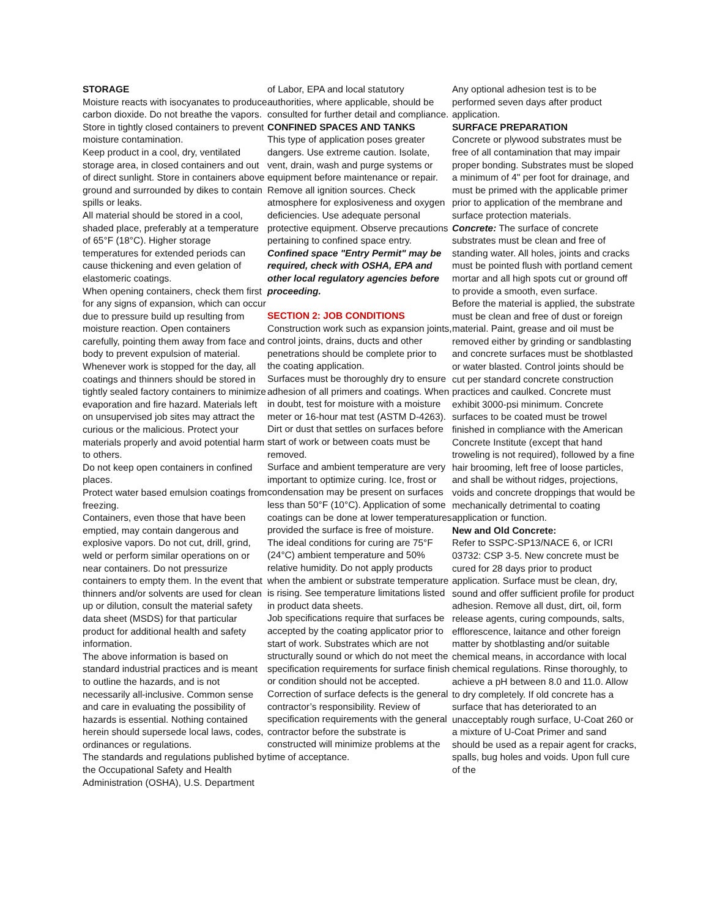STORAGE
Moisture reacts with isocyanates to produce carbon dioxide. Do not breathe the vapors. Store in tightly closed containers to prevent moisture contamination.
Keep product in a cool, dry, ventilated storage area, in closed containers and out of direct sunlight. Store in containers above ground and surrounded by dikes to contain spills or leaks.
All material should be stored in a cool, shaded place, preferably at a temperature of 65°F (18°C). Higher storage temperatures for extended periods can cause thickening and even gelation of elastomeric coatings.
When opening containers, check them first for any signs of expansion, which can occur due to pressure build up resulting from moisture reaction. Open containers carefully, pointing them away from face and body to prevent expulsion of material.
Whenever work is stopped for the day, all coatings and thinners should be stored in tightly sealed factory containers to minimize evaporation and fire hazard. Materials left on unsupervised job sites may attract the curious or the malicious. Protect your materials properly and avoid potential harm to others.
Do not keep open containers in confined places.
Protect water based emulsion coatings from freezing.
Containers, even those that have been emptied, may contain dangerous and explosive vapors. Do not cut, drill, grind, weld or perform similar operations on or near containers. Do not pressurize containers to empty them. In the event that thinners and/or solvents are used for clean up or dilution, consult the material safety data sheet (MSDS) for that particular product for additional health and safety information.
The above information is based on standard industrial practices and is meant to outline the hazards, and is not necessarily all-inclusive. Common sense and care in evaluating the possibility of hazards is essential. Nothing contained herein should supersede local laws, codes, ordinances or regulations.
The standards and regulations published by the Occupational Safety and Health Administration (OSHA), U.S. Department
of Labor, EPA and local statutory authorities, where applicable, should be consulted for further detail and compliance.
CONFINED SPACES AND TANKS
This type of application poses greater dangers. Use extreme caution. Isolate, vent, drain, wash and purge systems or equipment before maintenance or repair. Remove all ignition sources. Check atmosphere for explosiveness and oxygen deficiencies. Use adequate personal protective equipment. Observe precautions pertaining to confined space entry.
Confined space "Entry Permit" may be required, check with OSHA, EPA and other local regulatory agencies before proceeding.
SECTION 2: JOB CONDITIONS
Construction work such as expansion joints, control joints, drains, ducts and other penetrations should be complete prior to the coating application.
Surfaces must be thoroughly dry to ensure adhesion of all primers and coatings. When in doubt, test for moisture with a moisture meter or 16-hour mat test (ASTM D-4263).
Dirt or dust that settles on surfaces before start of work or between coats must be removed.
Surface and ambient temperature are very important to optimize curing. Ice, frost or condensation may be present on surfaces less than 50°F (10°C). Application of some coatings can be done at lower temperatures provided the surface is free of moisture. The ideal conditions for curing are 75°F (24°C) ambient temperature and 50% relative humidity. Do not apply products when the ambient or substrate temperature is rising. See temperature limitations listed in product data sheets.
Job specifications require that surfaces be accepted by the coating applicator prior to start of work. Substrates which are not structurally sound or which do not meet the specification requirements for surface finish or condition should not be accepted. Correction of surface defects is the general contractor’s responsibility. Review of specification requirements with the general contractor before the substrate is constructed will minimize problems at the time of acceptance.
Any optional adhesion test is to be performed seven days after product application.
SURFACE PREPARATION
Concrete or plywood substrates must be free of all contamination that may impair proper bonding. Substrates must be sloped a minimum of 4" per foot for drainage, and must be primed with the applicable primer prior to application of the membrane and surface protection materials.
Concrete: The surface of concrete substrates must be clean and free of standing water. All holes, joints and cracks must be pointed flush with portland cement mortar and all high spots cut or ground off to provide a smooth, even surface.
Before the material is applied, the substrate must be clean and free of dust or foreign material. Paint, grease and oil must be removed either by grinding or sandblasting and concrete surfaces must be shotblasted or water blasted. Control joints should be cut per standard concrete construction practices and caulked. Concrete must exhibit 3000-psi minimum. Concrete surfaces to be coated must be trowel finished in compliance with the American Concrete Institute (except that hand troweling is not required), followed by a fine hair brooming, left free of loose particles, and shall be without ridges, projections, voids and concrete droppings that would be mechanically detrimental to coating application or function.
New and Old Concrete:
Refer to SSPC-SP13/NACE 6, or ICRI 03732: CSP 3-5. New concrete must be cured for 28 days prior to product application. Surface must be clean, dry, sound and offer sufficient profile for product adhesion. Remove all dust, dirt, oil, form release agents, curing compounds, salts, efflorescence, laitance and other foreign matter by shotblasting and/or suitable chemical means, in accordance with local chemical regulations. Rinse thoroughly, to achieve a pH between 8.0 and 11.0. Allow to dry completely. If old concrete has a surface that has deteriorated to an unacceptably rough surface, U-Coat 260 or a mixture of U-Coat Primer and sand should be used as a repair agent for cracks, spalls, bug holes and voids. Upon full cure of the